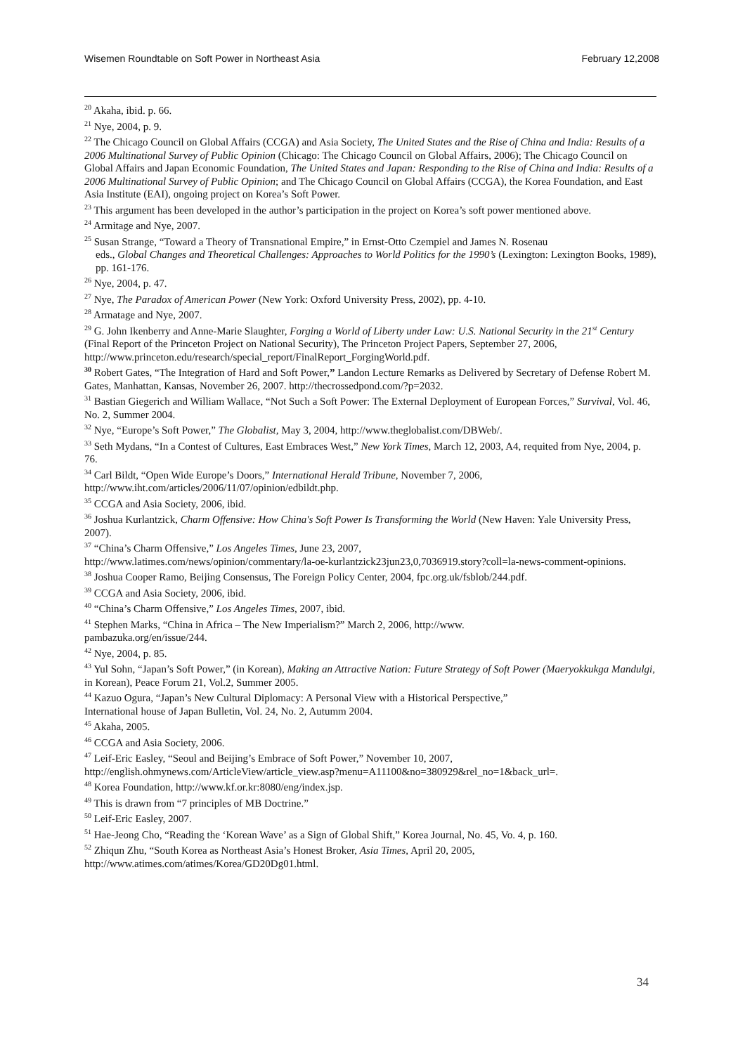Wisemen Roundtable on Soft Power in Northeast Asia February 12,2008
<sup>20</sup> Akaha, ibid. p. 66.
<sup>21</sup> Nye, 2004, p. 9.
<sup>22</sup> The Chicago Council on Global Affairs (CCGA) and Asia Society, The United States and the Rise of China and India: Results of a 2006 Multinational Survey of Public Opinion (Chicago: The Chicago Council on Global Affairs, 2006); The Chicago Council on Global Affairs and Japan Economic Foundation, The United States and Japan: Responding to the Rise of China and India: Results of a 2006 Multinational Survey of Public Opinion; and The Chicago Council on Global Affairs (CCGA), the Korea Foundation, and East Asia Institute (EAI), ongoing project on Korea’s Soft Power.
<sup>23</sup> This argument has been developed in the author’s participation in the project on Korea’s soft power mentioned above.
<sup>24</sup> Armitage and Nye, 2007.
<sup>25</sup> Susan Strange, “Toward a Theory of Transnational Empire,” in Ernst-Otto Czempiel and James N. Rosenau
eds., Global Changes and Theoretical Challenges: Approaches to World Politics for the 1990’s (Lexington: Lexington Books, 1989), pp. 161-176.
<sup>26</sup> Nye, 2004, p. 47.
<sup>27</sup> Nye, The Paradox of American Power (New York: Oxford University Press, 2002), pp. 4-10.
<sup>28</sup> Armatage and Nye, 2007.
<sup>29</sup> G. John Ikenberry and Anne-Marie Slaughter, Forging a World of Liberty under Law: U.S. National Security in the 21<sup>st</sup> Century (Final Report of the Princeton Project on National Security), The Princeton Project Papers, September 27, 2006, http://www.princeton.edu/research/special_report/FinalReport_ForgingWorld.pdf.
<sup>30</sup> Robert Gates, “The Integration of Hard and Soft Power,” Landon Lecture Remarks as Delivered by Secretary of Defense Robert M. Gates, Manhattan, Kansas, November 26, 2007. http://thecrossedpond.com/?p=2032.
<sup>31</sup> Bastian Giegerich and William Wallace, “Not Such a Soft Power: The External Deployment of European Forces,” Survival, Vol. 46, No. 2, Summer 2004.
<sup>32</sup> Nye, “Europe’s Soft Power,” The Globalist, May 3, 2004, http://www.theglobalist.com/DBWeb/.
<sup>33</sup> Seth Mydans, “In a Contest of Cultures, East Embraces West,” New York Times, March 12, 2003, A4, requited from Nye, 2004, p. 76.
<sup>34</sup> Carl Bildt, “Open Wide Europe’s Doors,” International Herald Tribune, November 7, 2006, http://www.iht.com/articles/2006/11/07/opinion/edbildt.php.
<sup>35</sup> CCGA and Asia Society, 2006, ibid.
<sup>36</sup> Joshua Kurlantzick, Charm Offensive: How China's Soft Power Is Transforming the World (New Haven: Yale University Press, 2007).
<sup>37</sup> “China’s Charm Offensive,” Los Angeles Times, June 23, 2007,
http://www.latimes.com/news/opinion/commentary/la-oe-kurlantzick23jun23,0,7036919.story?coll=la-news-comment-opinions.
<sup>38</sup> Joshua Cooper Ramo, Beijing Consensus, The Foreign Policy Center, 2004, fpc.org.uk/fsblob/244.pdf.
<sup>39</sup> CCGA and Asia Society, 2006, ibid.
<sup>40</sup> “China’s Charm Offensive,” Los Angeles Times, 2007, ibid.
<sup>41</sup> Stephen Marks, “China in Africa – The New Imperialism?” March 2, 2006, http://www.
pambazuka.org/en/issue/244.
<sup>42</sup> Nye, 2004, p. 85.
<sup>43</sup> Yul Sohn, “Japan’s Soft Power,” (in Korean), Making an Attractive Nation: Future Strategy of Soft Power (Maeryokkukga Mandulgi, in Korean), Peace Forum 21, Vol.2, Summer 2005.
<sup>44</sup> Kazuo Ogura, “Japan’s New Cultural Diplomacy: A Personal View with a Historical Perspective,”
International house of Japan Bulletin, Vol. 24, No. 2, Autumm 2004.
<sup>45</sup> Akaha, 2005.
<sup>46</sup> CCGA and Asia Society, 2006.
<sup>47</sup> Leif-Eric Easley, “Seoul and Beijing’s Embrace of Soft Power,” November 10, 2007,
http://english.ohmynews.com/ArticleView/article_view.asp?menu=A11100&no=380929&rel_no=1&back_url=.
<sup>48</sup> Korea Foundation, http://www.kf.or.kr:8080/eng/index.jsp.
<sup>49</sup> This is drawn from “7 principles of MB Doctrine.”
<sup>50</sup> Leif-Eric Easley, 2007.
<sup>51</sup> Hae-Jeong Cho, “Reading the ‘Korean Wave’ as a Sign of Global Shift,” Korea Journal, No. 45, Vo. 4, p. 160.
<sup>52</sup> Zhiqun Zhu, “South Korea as Northeast Asia’s Honest Broker, Asia Times, April 20, 2005,
http://www.atimes.com/atimes/Korea/GD20Dg01.html.
34